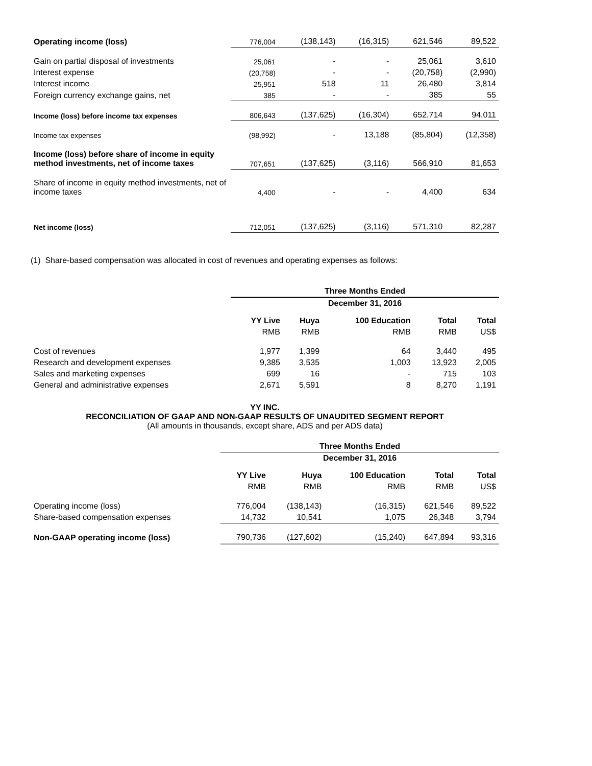| Operating income (loss) | 776,004 | (138,143) | (16,315) | 621,546 | 89,522 |
| Gain on partial disposal of investments | 25,061 | - | - | 25,061 | 3,610 |
| Interest expense | (20,758) | - | - | (20,758) | (2,990) |
| Interest income | 25,951 | 518 | 11 | 26,480 | 3,814 |
| Foreign currency exchange gains, net | 385 | - | - | 385 | 55 |
| Income (loss) before income tax expenses | 806,643 | (137,625) | (16,304) | 652,714 | 94,011 |
| Income tax expenses | (98,992) | - | 13,188 | (85,804) | (12,358) |
| Income (loss) before share of income in equity method investments, net of income taxes | 707,651 | (137,625) | (3,116) | 566,910 | 81,653 |
| Share of income in equity method investments, net of income taxes | 4,400 | - | - | 4,400 | 634 |
| Net income (loss) | 712,051 | (137,625) | (3,116) | 571,310 | 82,287 |
(1) Share-based compensation was allocated in cost of revenues and operating expenses as follows:
| | Three Months Ended | | | | |
| | December 31, 2016 | | | | |
| | YY Live | Huya | 100 Education | Total | Total |
| | RMB | RMB | RMB | RMB | US$ |
| Cost of revenues | 1,977 | 1,399 | 64 | 3,440 | 495 |
| Research and development expenses | 9,385 | 3,535 | 1,003 | 13,923 | 2,005 |
| Sales and marketing expenses | 699 | 16 | - | 715 | 103 |
| General and administrative expenses | 2,671 | 5,591 | 8 | 8,270 | 1,191 |
YY INC.
RECONCILIATION OF GAAP AND NON-GAAP RESULTS OF UNAUDITED SEGMENT REPORT
(All amounts in thousands, except share, ADS and per ADS data)
| | Three Months Ended | | | | |
| | December 31, 2016 | | | | |
| | YY Live | Huya | 100 Education | Total | Total |
| | RMB | RMB | RMB | RMB | US$ |
| Operating income (loss) | 776,004 | (138,143) | (16,315) | 621,546 | 89,522 |
| Share-based compensation expenses | 14,732 | 10,541 | 1,075 | 26,348 | 3,794 |
| Non-GAAP operating income (loss) | 790,736 | (127,602) | (15,240) | 647,894 | 93,316 |